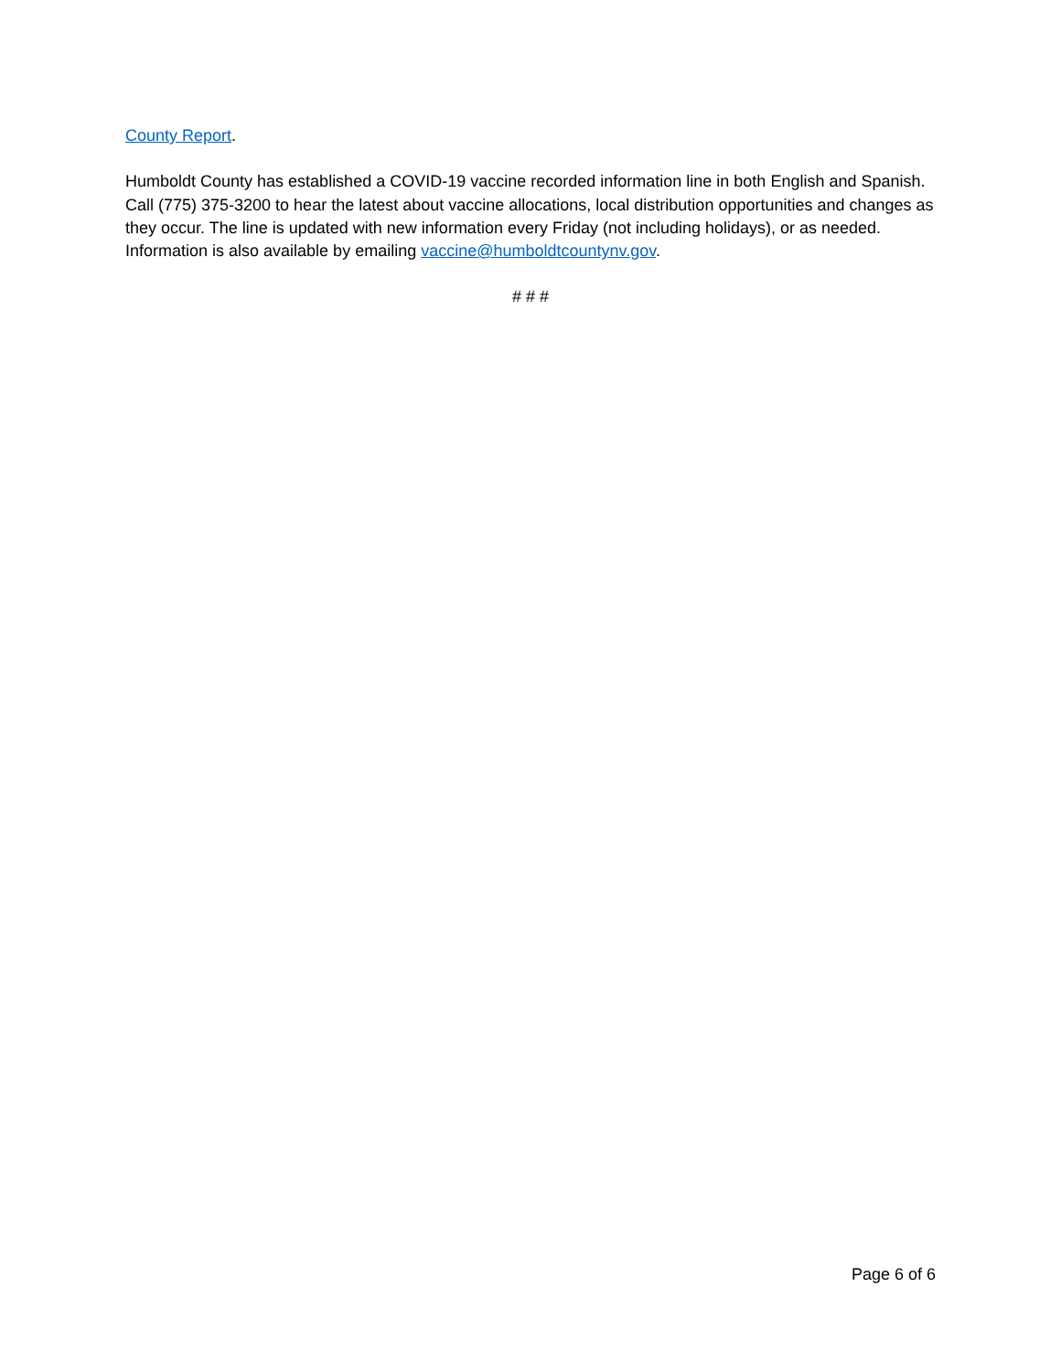County Report.
Humboldt County has established a COVID-19 vaccine recorded information line in both English and Spanish. Call (775) 375-3200 to hear the latest about vaccine allocations, local distribution opportunities and changes as they occur. The line is updated with new information every Friday (not including holidays), or as needed. Information is also available by emailing vaccine@humboldtcountynv.gov.
# # #
Page 6 of 6